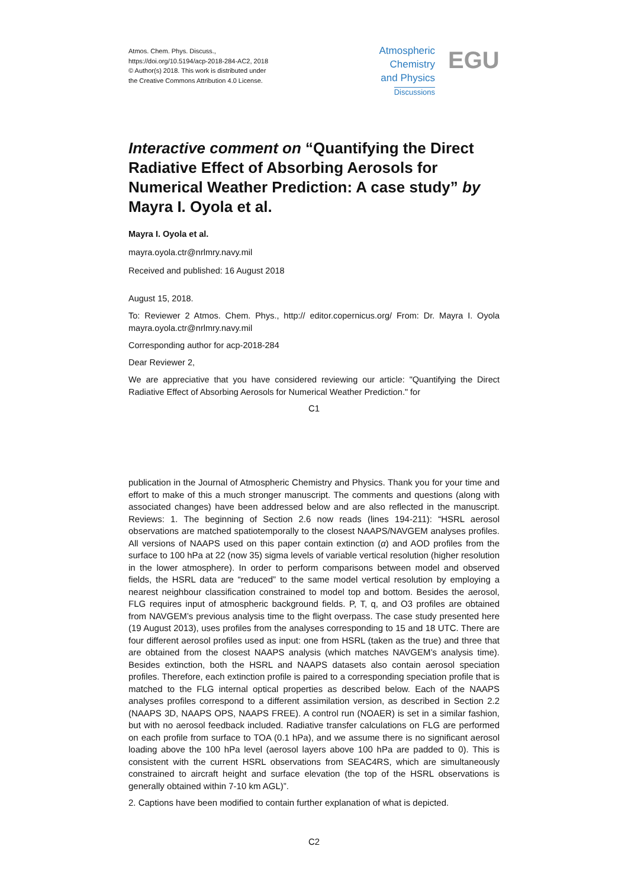Atmos. Chem. Phys. Discuss.,
https://doi.org/10.5194/acp-2018-284-AC2, 2018
© Author(s) 2018. This work is distributed under
the Creative Commons Attribution 4.0 License.
Atmospheric
Chemistry
and Physics
Discussions
EGU
Interactive comment on “Quantifying the Direct Radiative Effect of Absorbing Aerosols for Numerical Weather Prediction: A case study” by Mayra I. Oyola et al.
Mayra I. Oyola et al.
mayra.oyola.ctr@nrlmry.navy.mil
Received and published: 16 August 2018
August 15, 2018.
To: Reviewer 2 Atmos. Chem. Phys., http:// editor.copernicus.org/ From: Dr. Mayra I. Oyola mayra.oyola.ctr@nrlmry.navy.mil
Corresponding author for acp-2018-284
Dear Reviewer 2,
We are appreciative that you have considered reviewing our article: "Quantifying the Direct Radiative Effect of Absorbing Aerosols for Numerical Weather Prediction." for
C1
publication in the Journal of Atmospheric Chemistry and Physics. Thank you for your time and effort to make of this a much stronger manuscript. The comments and questions (along with associated changes) have been addressed below and are also reflected in the manuscript. Reviews: 1. The beginning of Section 2.6 now reads (lines 194-211): “HSRL aerosol observations are matched spatiotemporally to the closest NAAPS/NAVGEM analyses profiles. All versions of NAAPS used on this paper contain extinction (α) and AOD profiles from the surface to 100 hPa at 22 (now 35) sigma levels of variable vertical resolution (higher resolution in the lower atmosphere). In order to perform comparisons between model and observed fields, the HSRL data are “reduced” to the same model vertical resolution by employing a nearest neighbour classification constrained to model top and bottom. Besides the aerosol, FLG requires input of atmospheric background fields. P, T, q, and O3 profiles are obtained from NAVGEM’s previous analysis time to the flight overpass. The case study presented here (19 August 2013), uses profiles from the analyses corresponding to 15 and 18 UTC. There are four different aerosol profiles used as input: one from HSRL (taken as the true) and three that are obtained from the closest NAAPS analysis (which matches NAVGEM’s analysis time). Besides extinction, both the HSRL and NAAPS datasets also contain aerosol speciation profiles. Therefore, each extinction profile is paired to a corresponding speciation profile that is matched to the FLG internal optical properties as described below. Each of the NAAPS analyses profiles correspond to a different assimilation version, as described in Section 2.2 (NAAPS 3D, NAAPS OPS, NAAPS FREE). A control run (NOAER) is set in a similar fashion, but with no aerosol feedback included. Radiative transfer calculations on FLG are performed on each profile from surface to TOA (0.1 hPa), and we assume there is no significant aerosol loading above the 100 hPa level (aerosol layers above 100 hPa are padded to 0). This is consistent with the current HSRL observations from SEAC4RS, which are simultaneously constrained to aircraft height and surface elevation (the top of the HSRL observations is generally obtained within 7-10 km AGL)”.
2. Captions have been modified to contain further explanation of what is depicted.
C2